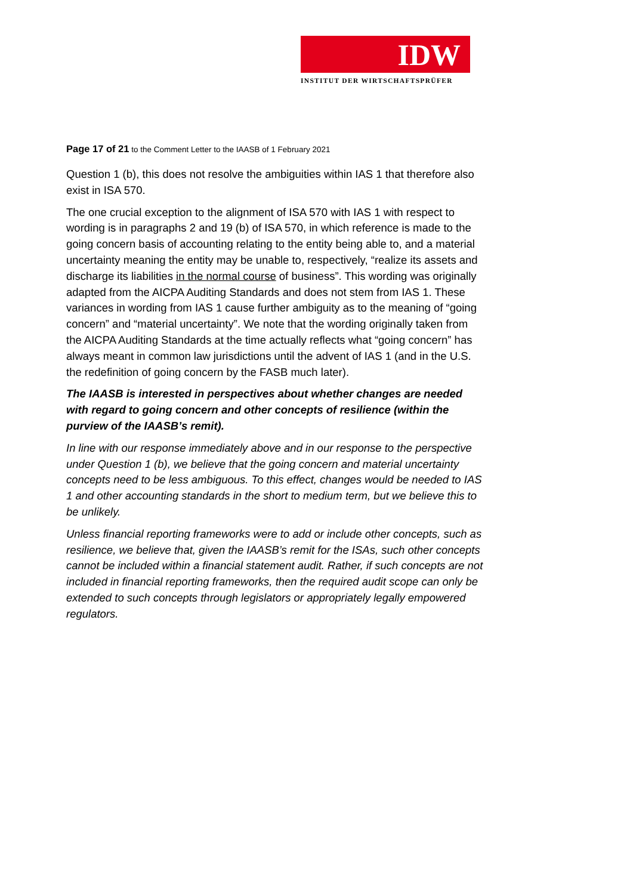IDW
INSTITUT DER WIRTSCHAFTSPRÜFER
Page 17 of 21 to the Comment Letter to the IAASB of 1 February 2021
Question 1 (b), this does not resolve the ambiguities within IAS 1 that therefore also exist in ISA 570.
The one crucial exception to the alignment of ISA 570 with IAS 1 with respect to wording is in paragraphs 2 and 19 (b) of ISA 570, in which reference is made to the going concern basis of accounting relating to the entity being able to, and a material uncertainty meaning the entity may be unable to, respectively, “realize its assets and discharge its liabilities in the normal course of business”. This wording was originally adapted from the AICPA Auditing Standards and does not stem from IAS 1. These variances in wording from IAS 1 cause further ambiguity as to the meaning of “going concern” and “material uncertainty”. We note that the wording originally taken from the AICPA Auditing Standards at the time actually reflects what “going concern” has always meant in common law jurisdictions until the advent of IAS 1 (and in the U.S. the redefinition of going concern by the FASB much later).
The IAASB is interested in perspectives about whether changes are needed with regard to going concern and other concepts of resilience (within the purview of the IAASB’s remit).
In line with our response immediately above and in our response to the perspective under Question 1 (b), we believe that the going concern and material uncertainty concepts need to be less ambiguous. To this effect, changes would be needed to IAS 1 and other accounting standards in the short to medium term, but we believe this to be unlikely.
Unless financial reporting frameworks were to add or include other concepts, such as resilience, we believe that, given the IAASB’s remit for the ISAs, such other concepts cannot be included within a financial statement audit. Rather, if such concepts are not included in financial reporting frameworks, then the required audit scope can only be extended to such concepts through legislators or appropriately legally empowered regulators.